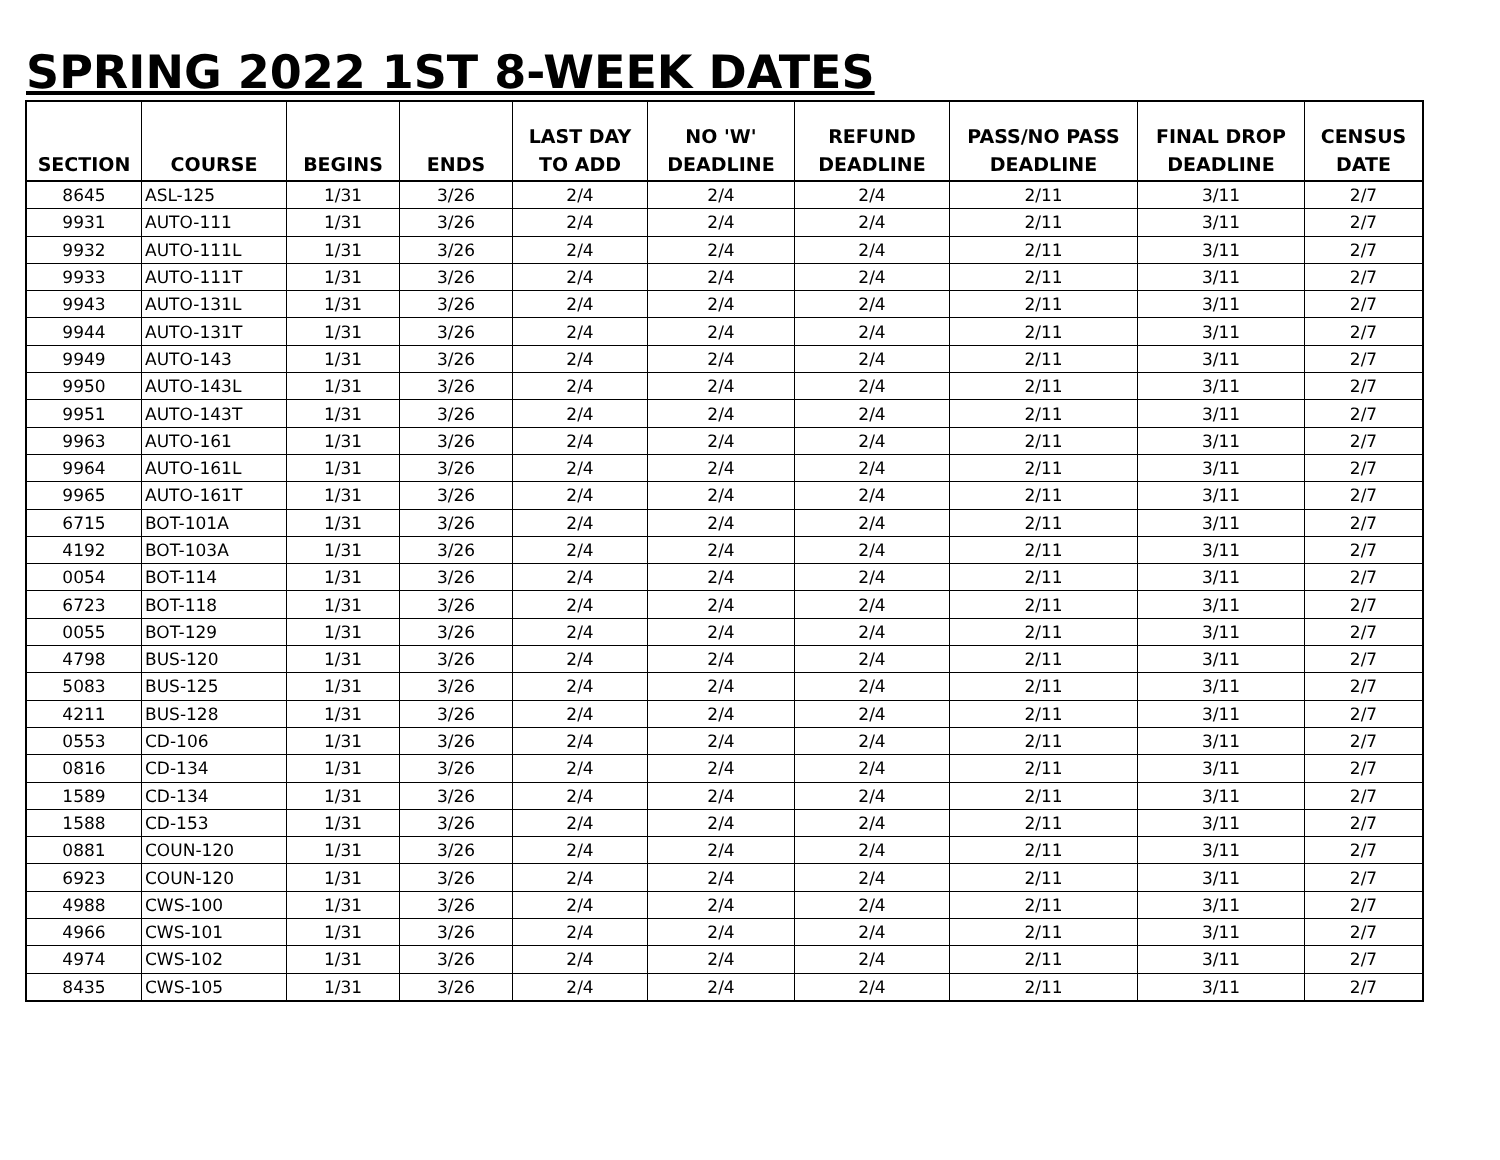SPRING 2022 1ST 8-WEEK DATES
| SECTION | COURSE | BEGINS | ENDS | LAST DAY TO ADD | NO 'W' DEADLINE | REFUND DEADLINE | PASS/NO PASS DEADLINE | FINAL DROP DEADLINE | CENSUS DATE |
| --- | --- | --- | --- | --- | --- | --- | --- | --- | --- |
| 8645 | ASL-125 | 1/31 | 3/26 | 2/4 | 2/4 | 2/4 | 2/11 | 3/11 | 2/7 |
| 9931 | AUTO-111 | 1/31 | 3/26 | 2/4 | 2/4 | 2/4 | 2/11 | 3/11 | 2/7 |
| 9932 | AUTO-111L | 1/31 | 3/26 | 2/4 | 2/4 | 2/4 | 2/11 | 3/11 | 2/7 |
| 9933 | AUTO-111T | 1/31 | 3/26 | 2/4 | 2/4 | 2/4 | 2/11 | 3/11 | 2/7 |
| 9943 | AUTO-131L | 1/31 | 3/26 | 2/4 | 2/4 | 2/4 | 2/11 | 3/11 | 2/7 |
| 9944 | AUTO-131T | 1/31 | 3/26 | 2/4 | 2/4 | 2/4 | 2/11 | 3/11 | 2/7 |
| 9949 | AUTO-143 | 1/31 | 3/26 | 2/4 | 2/4 | 2/4 | 2/11 | 3/11 | 2/7 |
| 9950 | AUTO-143L | 1/31 | 3/26 | 2/4 | 2/4 | 2/4 | 2/11 | 3/11 | 2/7 |
| 9951 | AUTO-143T | 1/31 | 3/26 | 2/4 | 2/4 | 2/4 | 2/11 | 3/11 | 2/7 |
| 9963 | AUTO-161 | 1/31 | 3/26 | 2/4 | 2/4 | 2/4 | 2/11 | 3/11 | 2/7 |
| 9964 | AUTO-161L | 1/31 | 3/26 | 2/4 | 2/4 | 2/4 | 2/11 | 3/11 | 2/7 |
| 9965 | AUTO-161T | 1/31 | 3/26 | 2/4 | 2/4 | 2/4 | 2/11 | 3/11 | 2/7 |
| 6715 | BOT-101A | 1/31 | 3/26 | 2/4 | 2/4 | 2/4 | 2/11 | 3/11 | 2/7 |
| 4192 | BOT-103A | 1/31 | 3/26 | 2/4 | 2/4 | 2/4 | 2/11 | 3/11 | 2/7 |
| 0054 | BOT-114 | 1/31 | 3/26 | 2/4 | 2/4 | 2/4 | 2/11 | 3/11 | 2/7 |
| 6723 | BOT-118 | 1/31 | 3/26 | 2/4 | 2/4 | 2/4 | 2/11 | 3/11 | 2/7 |
| 0055 | BOT-129 | 1/31 | 3/26 | 2/4 | 2/4 | 2/4 | 2/11 | 3/11 | 2/7 |
| 4798 | BUS-120 | 1/31 | 3/26 | 2/4 | 2/4 | 2/4 | 2/11 | 3/11 | 2/7 |
| 5083 | BUS-125 | 1/31 | 3/26 | 2/4 | 2/4 | 2/4 | 2/11 | 3/11 | 2/7 |
| 4211 | BUS-128 | 1/31 | 3/26 | 2/4 | 2/4 | 2/4 | 2/11 | 3/11 | 2/7 |
| 0553 | CD-106 | 1/31 | 3/26 | 2/4 | 2/4 | 2/4 | 2/11 | 3/11 | 2/7 |
| 0816 | CD-134 | 1/31 | 3/26 | 2/4 | 2/4 | 2/4 | 2/11 | 3/11 | 2/7 |
| 1589 | CD-134 | 1/31 | 3/26 | 2/4 | 2/4 | 2/4 | 2/11 | 3/11 | 2/7 |
| 1588 | CD-153 | 1/31 | 3/26 | 2/4 | 2/4 | 2/4 | 2/11 | 3/11 | 2/7 |
| 0881 | COUN-120 | 1/31 | 3/26 | 2/4 | 2/4 | 2/4 | 2/11 | 3/11 | 2/7 |
| 6923 | COUN-120 | 1/31 | 3/26 | 2/4 | 2/4 | 2/4 | 2/11 | 3/11 | 2/7 |
| 4988 | CWS-100 | 1/31 | 3/26 | 2/4 | 2/4 | 2/4 | 2/11 | 3/11 | 2/7 |
| 4966 | CWS-101 | 1/31 | 3/26 | 2/4 | 2/4 | 2/4 | 2/11 | 3/11 | 2/7 |
| 4974 | CWS-102 | 1/31 | 3/26 | 2/4 | 2/4 | 2/4 | 2/11 | 3/11 | 2/7 |
| 8435 | CWS-105 | 1/31 | 3/26 | 2/4 | 2/4 | 2/4 | 2/11 | 3/11 | 2/7 |